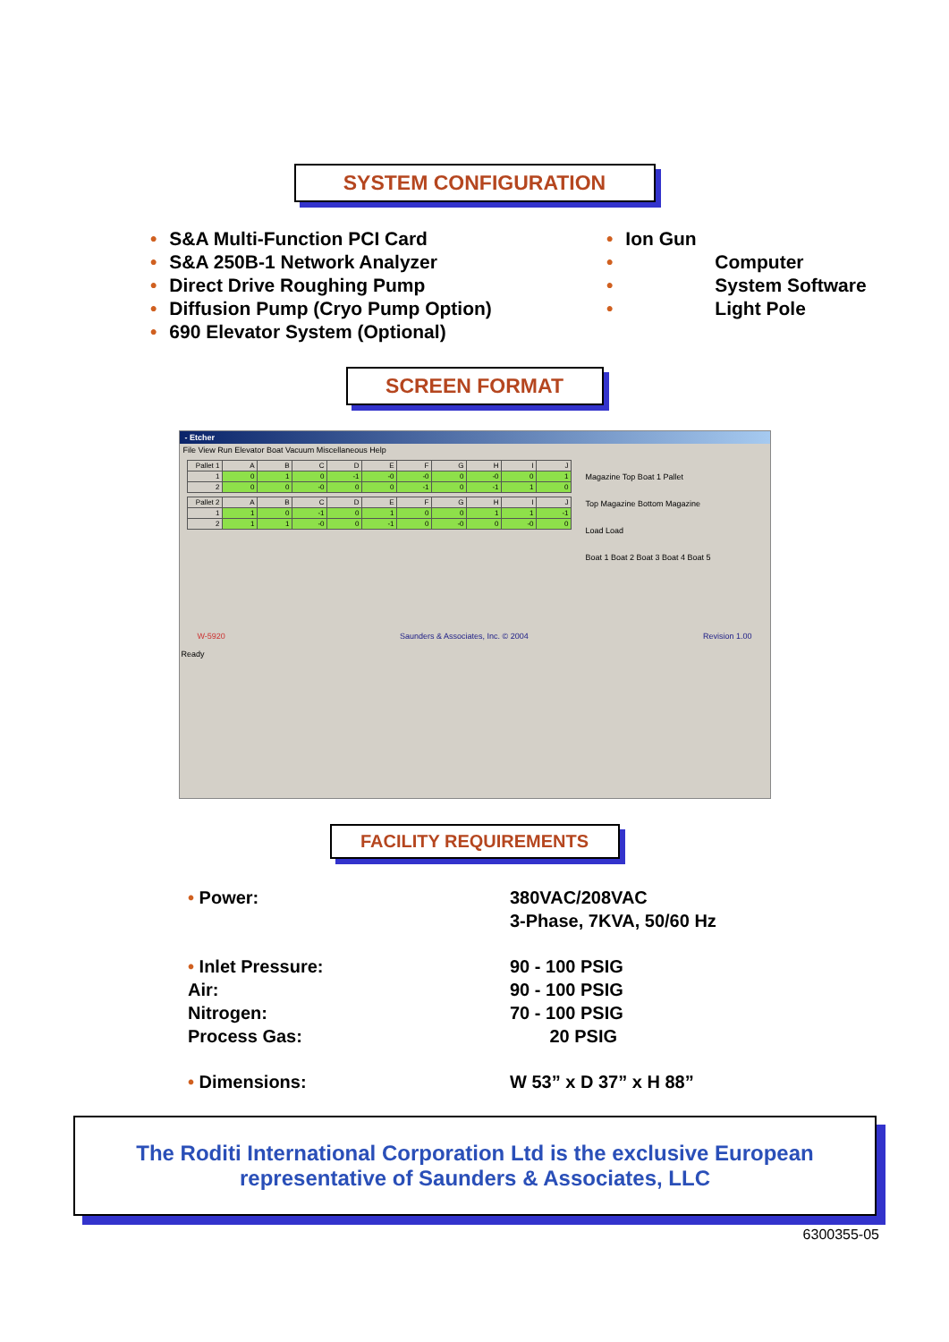SYSTEM CONFIGURATION
• S&A Multi-Function PCI Card
• S&A 250B-1 Network Analyzer
• Direct Drive Roughing Pump
• Diffusion Pump (Cryo Pump Option)
• 690 Elevator System (Optional)
• Ion Gun
• Computer
• System Software
• Light Pole
SCREEN FORMAT
- Etcher
File View Run Elevator Boat Vacuum Miscellaneous Help
| Pallet 1 | A | B | C | D | E | F | G | H | I | J |
| --- | --- | --- | --- | --- | --- | --- | --- | --- | --- | --- |
| 1 | 0 | 1 | 0 | -1 | -0 | -0 | 0 | -0 | 0 | 1 |
| 2 | 0 | 0 | -0 | 0 | 0 | -1 | 0 | -1 | 1 | 0 |
| Pallet 2 | A | B | C | D | E | F | G | H | I | J |
| --- | --- | --- | --- | --- | --- | --- | --- | --- | --- | --- |
| 1 | 1 | 0 | -1 | 0 | 1 | 0 | 0 | 1 | 1 | -1 |
| 2 | 1 | 1 | -0 | 0 | -1 | 0 | -0 | 0 | -0 | 0 |
Magazine Top Boat 1 Pallet
Top Magazine Bottom Magazine
Load Load
Boat 1 Boat 2 Boat 3 Boat 4 Boat 5
W-5920 Saunders & Associates, Inc. © 2004 Revision 1.00
Ready
FACILITY REQUIREMENTS
• Power: 380VAC/208VAC
3-Phase, 7KVA, 50/60 Hz
• Inlet Pressure:
Air:
Nitrogen:
Process Gas:
90 - 100 PSIG
90 - 100 PSIG
70 - 100 PSIG
20 PSIG
• Dimensions: W 53” x D 37” x H 88”
The Roditi International Corporation Ltd is the exclusive European representative of Saunders & Associates, LLC
6300355-05